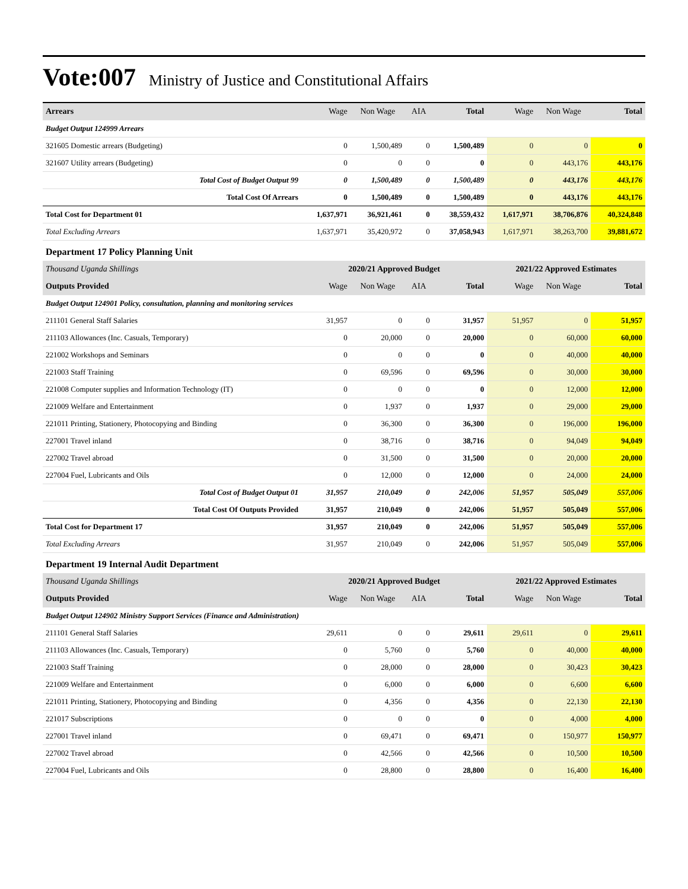Vote:007 Ministry of Justice and Constitutional Affairs
| Arrears | Wage | Non Wage | AIA | Total | Wage | Non Wage | Total |
| --- | --- | --- | --- | --- | --- | --- | --- |
| Budget Output 124999 Arrears | | | | | | | |
| 321605 Domestic arrears (Budgeting) | 0 | 1,500,489 | 0 | 1,500,489 | 0 | 0 | 0 |
| 321607 Utility arrears (Budgeting) | 0 | 0 | 0 | 0 | 0 | 443,176 | 443,176 |
| Total Cost of Budget Output 99 | 0 | 1,500,489 | 0 | 1,500,489 | 0 | 443,176 | 443,176 |
| Total Cost Of Arrears | 0 | 1,500,489 | 0 | 1,500,489 | 0 | 443,176 | 443,176 |
| Total Cost for Department 01 | 1,637,971 | 36,921,461 | 0 | 38,559,432 | 1,617,971 | 38,706,876 | 40,324,848 |
| Total Excluding Arrears | 1,637,971 | 35,420,972 | 0 | 37,058,943 | 1,617,971 | 38,263,700 | 39,881,672 |
| Department 17 Policy Planning Unit | | | | | | | |
| Thousand Uganda Shillings | 2020/21 Approved Budget | | | | 2021/22 Approved Estimates | | |
| Outputs Provided | Wage | Non Wage | AIA | Total | Wage | Non Wage | Total |
| Budget Output 124901 Policy, consultation, planning and monitoring services | | | | | | | |
| 211101 General Staff Salaries | 31,957 | 0 | 0 | 31,957 | 51,957 | 0 | 51,957 |
| 211103 Allowances (Inc. Casuals, Temporary) | 0 | 20,000 | 0 | 20,000 | 0 | 60,000 | 60,000 |
| 221002 Workshops and Seminars | 0 | 0 | 0 | 0 | 0 | 40,000 | 40,000 |
| 221003 Staff Training | 0 | 69,596 | 0 | 69,596 | 0 | 30,000 | 30,000 |
| 221008 Computer supplies and Information Technology (IT) | 0 | 0 | 0 | 0 | 0 | 12,000 | 12,000 |
| 221009 Welfare and Entertainment | 0 | 1,937 | 0 | 1,937 | 0 | 29,000 | 29,000 |
| 221011 Printing, Stationery, Photocopying and Binding | 0 | 36,300 | 0 | 36,300 | 0 | 196,000 | 196,000 |
| 227001 Travel inland | 0 | 38,716 | 0 | 38,716 | 0 | 94,049 | 94,049 |
| 227002 Travel abroad | 0 | 31,500 | 0 | 31,500 | 0 | 20,000 | 20,000 |
| 227004 Fuel, Lubricants and Oils | 0 | 12,000 | 0 | 12,000 | 0 | 24,000 | 24,000 |
| Total Cost of Budget Output 01 | 31,957 | 210,049 | 0 | 242,006 | 51,957 | 505,049 | 557,006 |
| Total Cost Of Outputs Provided | 31,957 | 210,049 | 0 | 242,006 | 51,957 | 505,049 | 557,006 |
| Total Cost for Department 17 | 31,957 | 210,049 | 0 | 242,006 | 51,957 | 505,049 | 557,006 |
| Total Excluding Arrears | 31,957 | 210,049 | 0 | 242,006 | 51,957 | 505,049 | 557,006 |
| Department 19 Internal Audit Department | | | | | | | |
| Thousand Uganda Shillings | 2020/21 Approved Budget | | | | 2021/22 Approved Estimates | | |
| Outputs Provided | Wage | Non Wage | AIA | Total | Wage | Non Wage | Total |
| Budget Output 124902 Ministry Support Services (Finance and Administration) | | | | | | | |
| 211101 General Staff Salaries | 29,611 | 0 | 0 | 29,611 | 29,611 | 0 | 29,611 |
| 211103 Allowances (Inc. Casuals, Temporary) | 0 | 5,760 | 0 | 5,760 | 0 | 40,000 | 40,000 |
| 221003 Staff Training | 0 | 28,000 | 0 | 28,000 | 0 | 30,423 | 30,423 |
| 221009 Welfare and Entertainment | 0 | 6,000 | 0 | 6,000 | 0 | 6,600 | 6,600 |
| 221011 Printing, Stationery, Photocopying and Binding | 0 | 4,356 | 0 | 4,356 | 0 | 22,130 | 22,130 |
| 221017 Subscriptions | 0 | 0 | 0 | 0 | 0 | 4,000 | 4,000 |
| 227001 Travel inland | 0 | 69,471 | 0 | 69,471 | 0 | 150,977 | 150,977 |
| 227002 Travel abroad | 0 | 42,566 | 0 | 42,566 | 0 | 10,500 | 10,500 |
| 227004 Fuel, Lubricants and Oils | 0 | 28,800 | 0 | 28,800 | 0 | 16,400 | 16,400 |